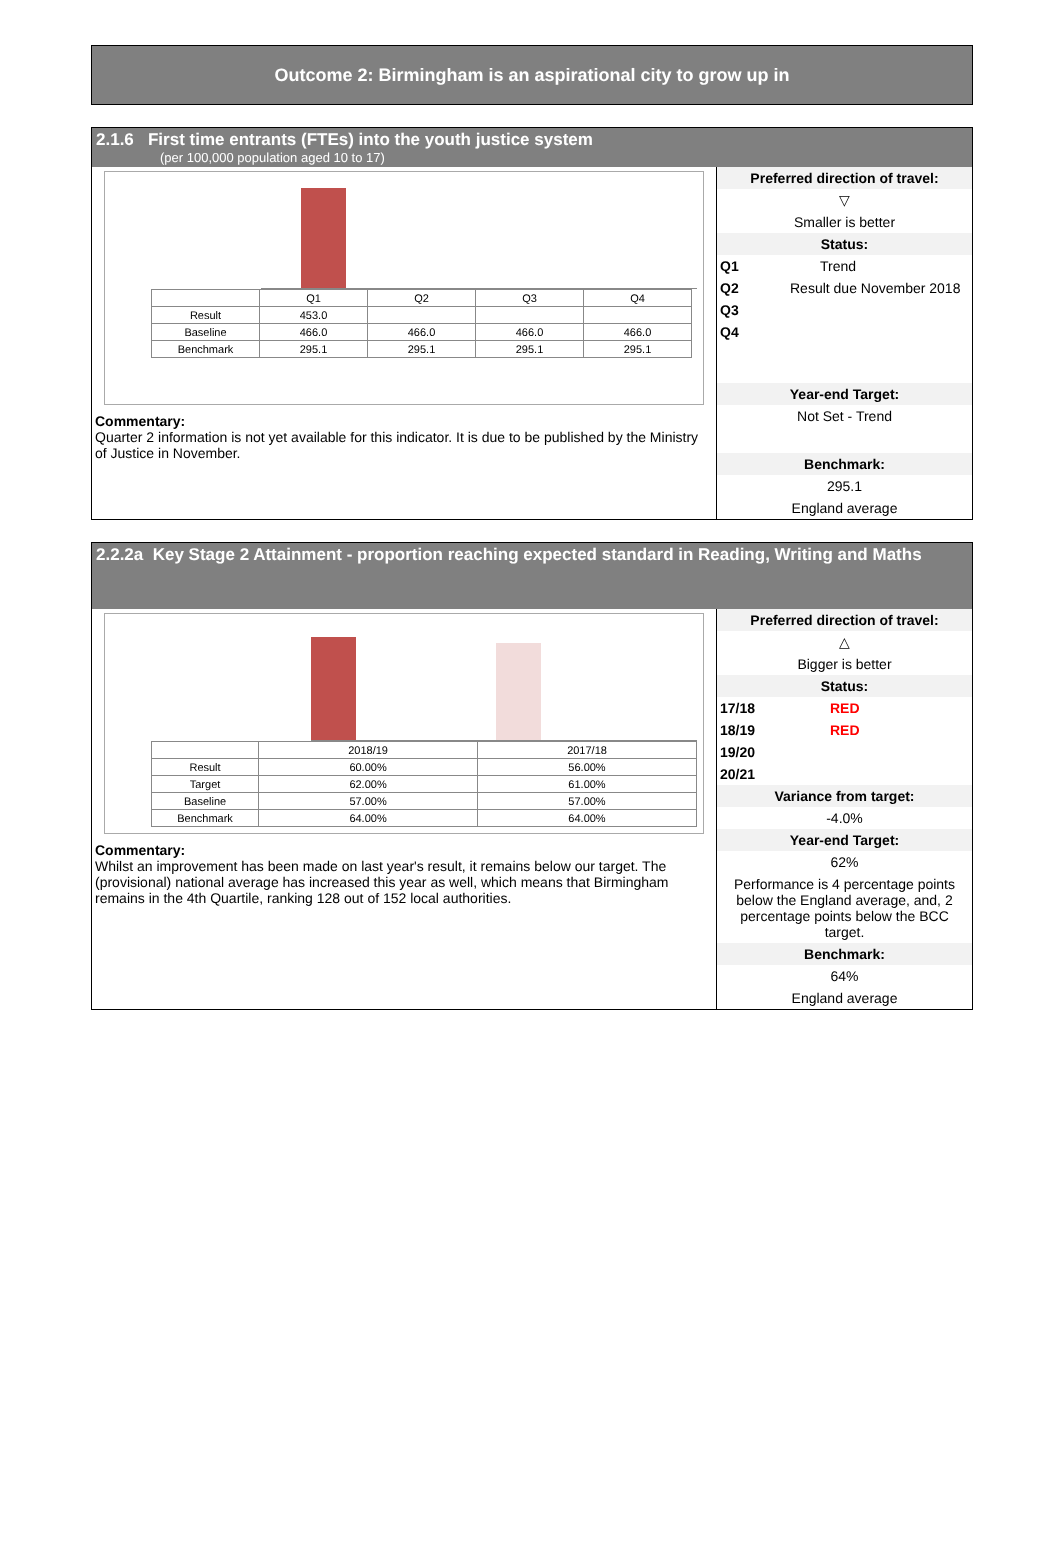Outcome 2: Birmingham is an aspirational city to grow up in
2.1.6 First time entrants (FTEs) into the youth justice system
(per 100,000 population aged 10 to 17)
| | Q1 | Q2 | Q3 | Q4 |
| --- | --- | --- | --- | --- |
| Result | 453.0 | | | |
| Baseline | 466.0 | 466.0 | 466.0 | 466.0 |
| Benchmark | 295.1 | 295.1 | 295.1 | 295.1 |
Commentary:
Quarter 2 information is not yet available for this indicator. It is due to be published by the Ministry of Justice in November.
Preferred direction of travel:
▽
Smaller is better
Status:
Q1 Trend
Q2 Result due November 2018
Q3
Q4
Year-end Target:
Not Set - Trend
Benchmark:
295.1
England average
2.2.2a Key Stage 2 Attainment - proportion reaching expected standard in Reading, Writing and Maths
| | 2018/19 | 2017/18 |
| --- | --- | --- |
| Result | 60.00% | 56.00% |
| Target | 62.00% | 61.00% |
| Baseline | 57.00% | 57.00% |
| Benchmark | 64.00% | 64.00% |
Commentary:
Whilst an improvement has been made on last year's result, it remains below our target. The (provisional) national average has increased this year as well, which means that Birmingham remains in the 4th Quartile, ranking 128 out of 152 local authorities.
Preferred direction of travel:
△
Bigger is better
Status:
17/18 RED
18/19 RED
19/20
20/21
Variance from target:
-4.0%
Year-end Target:
62%
Performance is 4 percentage points below the England average, and, 2 percentage points below the BCC target.
Benchmark:
64%
England average